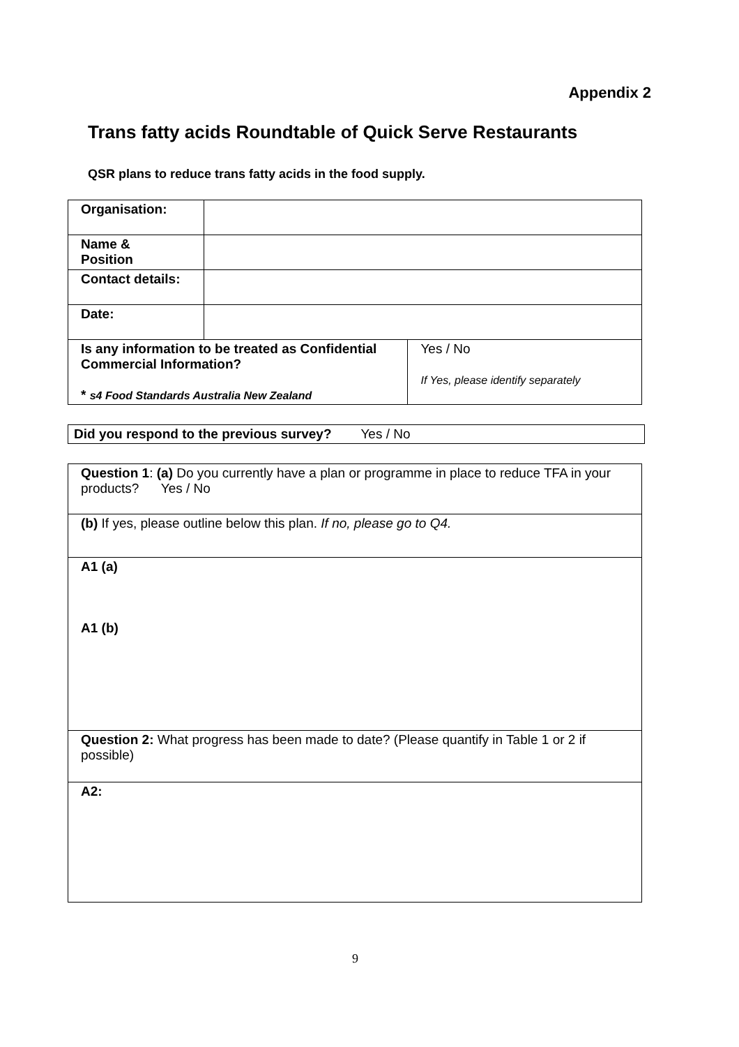Appendix 2
Trans fatty acids Roundtable of Quick Serve Restaurants
QSR plans to reduce trans fatty acids in the food supply.
| Organisation: | | |
| Name & Position | | |
| Contact details: | | |
| Date: | | |
| Is any information to be treated as Confidential Commercial Information? * s4 Food Standards Australia New Zealand | | Yes / No If Yes, please identify separately |
| Did you respond to the previous survey? Yes / No |
| Question 1 : (a) Do you currently have a plan or programme in place to reduce TFA in your products? Yes / No |
| (b) If yes, please outline below this plan. If no, please go to Q4. |
| A1 (a) A1 (b) |
| Question 2: What progress has been made to date? (Please quantify in Table 1 or 2 if possible) |
| A2: |
9